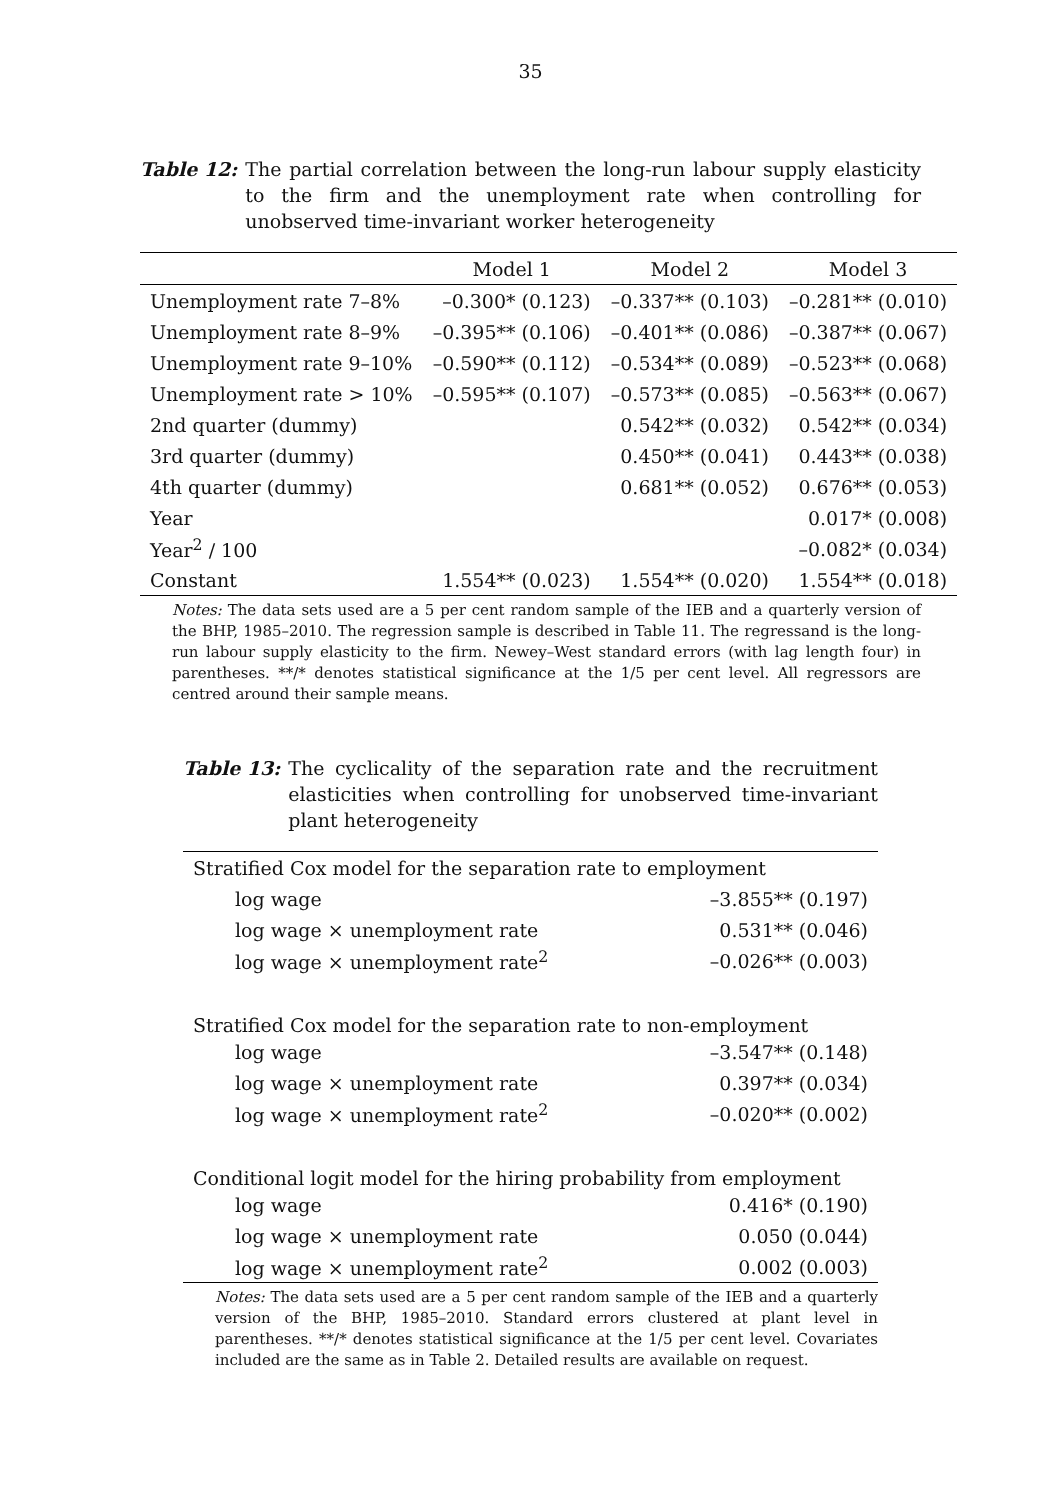35
Table 12: The partial correlation between the long-run labour supply elasticity to the firm and the unemployment rate when controlling for unobserved time-invariant worker heterogeneity
| | Model 1 | Model 2 | Model 3 |
| --- | --- | --- | --- |
| Unemployment rate 7–8% | –0.300* (0.123) | –0.337** (0.103) | –0.281** (0.010) |
| Unemployment rate 8–9% | –0.395** (0.106) | –0.401** (0.086) | –0.387** (0.067) |
| Unemployment rate 9–10% | –0.590** (0.112) | –0.534** (0.089) | –0.523** (0.068) |
| Unemployment rate > 10% | –0.595** (0.107) | –0.573** (0.085) | –0.563** (0.067) |
| 2nd quarter (dummy) | | 0.542** (0.032) | 0.542** (0.034) |
| 3rd quarter (dummy) | | 0.450** (0.041) | 0.443** (0.038) |
| 4th quarter (dummy) | | 0.681** (0.052) | 0.676** (0.053) |
| Year | | | 0.017* (0.008) |
| Year<sup>2</sup> / 100 | | | –0.082* (0.034) |
| Constant | 1.554** (0.023) | 1.554** (0.020) | 1.554** (0.018) |
Notes: The data sets used are a 5 per cent random sample of the IEB and a quarterly version of the BHP, 1985–2010. The regression sample is described in Table 11. The regressand is the long-run labour supply elasticity to the firm. Newey–West standard errors (with lag length four) in parentheses. **/* denotes statistical significance at the 1/5 per cent level. All regressors are centred around their sample means.
Table 13: The cyclicality of the separation rate and the recruitment elasticities when controlling for unobserved time-invariant plant heterogeneity
| Stratified Cox model for the separation rate to employment | |
| log wage | –3.855** (0.197) |
| log wage × unemployment rate | 0.531** (0.046) |
| log wage × unemployment rate<sup>2</sup> | –0.026** (0.003) |
| Stratified Cox model for the separation rate to non-employment | |
| log wage | –3.547** (0.148) |
| log wage × unemployment rate | 0.397** (0.034) |
| log wage × unemployment rate<sup>2</sup> | –0.020** (0.002) |
| Conditional logit model for the hiring probability from employment | |
| log wage | 0.416* (0.190) |
| log wage × unemployment rate | 0.050 (0.044) |
| log wage × unemployment rate<sup>2</sup> | 0.002 (0.003) |
Notes: The data sets used are a 5 per cent random sample of the IEB and a quarterly version of the BHP, 1985–2010. Standard errors clustered at plant level in parentheses. **/* denotes statistical significance at the 1/5 per cent level. Covariates included are the same as in Table 2. Detailed results are available on request.